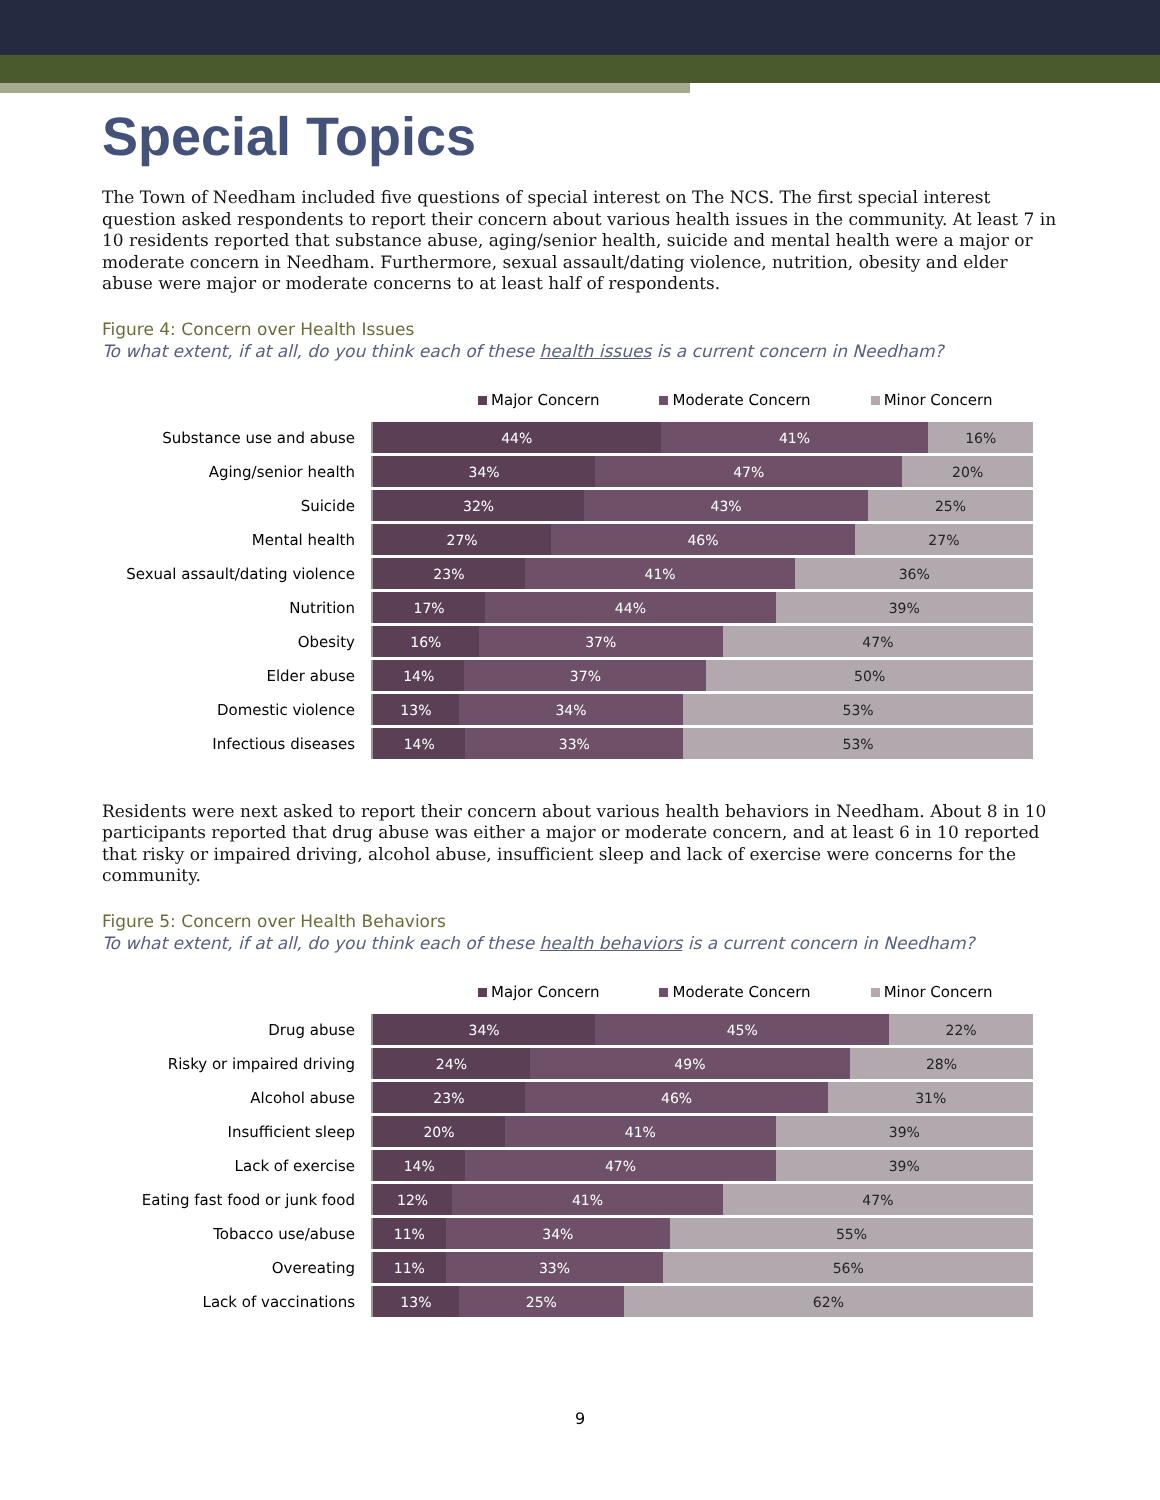Special Topics
The Town of Needham included five questions of special interest on The NCS. The first special interest question asked respondents to report their concern about various health issues in the community. At least 7 in 10 residents reported that substance abuse, aging/senior health, suicide and mental health were a major or moderate concern in Needham. Furthermore, sexual assault/dating violence, nutrition, obesity and elder abuse were major or moderate concerns to at least half of respondents.
Figure 4: Concern over Health Issues
To what extent, if at all, do you think each of these health issues is a current concern in Needham?
Major Concern Moderate Concern Minor Concern
Substance use and abuse
44% 41% 16%
Aging/senior health
34% 47% 20%
Suicide
32% 43% 25%
Mental health
27% 46% 27%
Sexual assault/dating violence
23% 41% 36%
Nutrition
17% 44% 39%
Obesity
16% 37% 47%
Elder abuse
14% 37% 50%
Domestic violence
13% 34% 53%
Infectious diseases
14% 33% 53%
Residents were next asked to report their concern about various health behaviors in Needham. About 8 in 10 participants reported that drug abuse was either a major or moderate concern, and at least 6 in 10 reported that risky or impaired driving, alcohol abuse, insufficient sleep and lack of exercise were concerns for the community.
Figure 5: Concern over Health Behaviors
To what extent, if at all, do you think each of these health behaviors is a current concern in Needham?
Major Concern Moderate Concern Minor Concern
Drug abuse
34% 45% 22%
Risky or impaired driving
24% 49% 28%
Alcohol abuse
23% 46% 31%
Insufficient sleep
20% 41% 39%
Lack of exercise
14% 47% 39%
Eating fast food or junk food
12% 41% 47%
Tobacco use/abuse
11% 34% 55%
Overeating
11% 33% 56%
Lack of vaccinations
13% 25% 62%
9